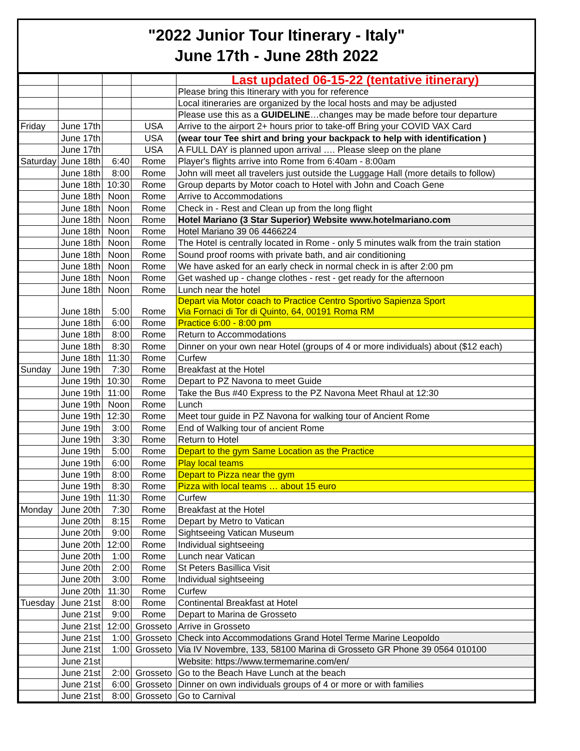"2022 Junior Tour Itinerary - Italy"
June 17th - June 28th 2022
| | | | | Last updated 06-15-22 (tentative itinerary) |
| | | | | Please bring this Itinerary with you for reference |
| | | | | Local itineraries are organized by the local hosts and may be adjusted |
| | | | | Please use this as a GUIDELINE …changes may be made before tour departure |
| Friday | June 17th | | USA | Arrive to the airport 2+ hours prior to take-off Bring your COVID VAX Card |
| | June 17th | | USA | (wear tour Tee shirt and bring your backpack to help with identification ) |
| | June 17th | | USA | A FULL DAY is planned upon arrival …. Please sleep on the plane |
| Saturday | June 18th | 6:40 | Rome | Player's flights arrive into Rome from 6:40am - 8:00am |
| | June 18th | 8:00 | Rome | John will meet all travelers just outside the Luggage Hall (more details to follow) |
| | June 18th | 10:30 | Rome | Group departs by Motor coach to Hotel with John and Coach Gene |
| | June 18th | Noon | Rome | Arrive to Accommodations |
| | June 18th | Noon | Rome | Check in - Rest and Clean up from the long flight |
| | June 18th | Noon | Rome | Hotel Mariano (3 Star Superior) Website www.hotelmariano.com |
| | June 18th | Noon | Rome | Hotel Mariano 39 06 4466224 |
| | June 18th | Noon | Rome | The Hotel is centrally located in Rome - only 5 minutes walk from the train station |
| | June 18th | Noon | Rome | Sound proof rooms with private bath, and air conditioning |
| | June 18th | Noon | Rome | We have asked for an early check in normal check in is after 2:00 pm |
| | June 18th | Noon | Rome | Get washed up - change clothes - rest - get ready for the afternoon |
| | June 18th | Noon | Rome | Lunch near the hotel |
| | June 18th | 5:00 | Rome | Depart via Motor coach to Practice Centro Sportivo Sapienza Sport Via Fornaci di Tor di Quinto, 64, 00191 Roma RM |
| | June 18th | 6:00 | Rome | Practice 6:00 - 8:00 pm |
| | June 18th | 8:00 | Rome | Return to Accommodations |
| | June 18th | 8:30 | Rome | Dinner on your own near Hotel (groups of 4 or more individuals) about ($12 each) |
| | June 18th | 11:30 | Rome | Curfew |
| Sunday | June 19th | 7:30 | Rome | Breakfast at the Hotel |
| | June 19th | 10:30 | Rome | Depart to PZ Navona to meet Guide |
| | June 19th | 11:00 | Rome | Take the Bus #40 Express to the PZ Navona Meet Rhaul at 12:30 |
| | June 19th | Noon | Rome | Lunch |
| | June 19th | 12:30 | Rome | Meet tour guide in PZ Navona for walking tour of Ancient Rome |
| | June 19th | 3:00 | Rome | End of Walking tour of ancient Rome |
| | June 19th | 3:30 | Rome | Return to Hotel |
| | June 19th | 5:00 | Rome | Depart to the gym Same Location as the Practice |
| | June 19th | 6:00 | Rome | Play local teams |
| | June 19th | 8:00 | Rome | Depart to Pizza near the gym |
| | June 19th | 8:30 | Rome | Pizza with local teams … about 15 euro |
| | June 19th | 11:30 | Rome | Curfew |
| Monday | June 20th | 7:30 | Rome | Breakfast at the Hotel |
| | June 20th | 8:15 | Rome | Depart by Metro to Vatican |
| | June 20th | 9:00 | Rome | Sightseeing Vatican Museum |
| | June 20th | 12:00 | Rome | Individual sightseeing |
| | June 20th | 1:00 | Rome | Lunch near Vatican |
| | June 20th | 2:00 | Rome | St Peters Basillica Visit |
| | June 20th | 3:00 | Rome | Individual sightseeing |
| | June 20th | 11:30 | Rome | Curfew |
| Tuesday | June 21st | 8:00 | Rome | Continental Breakfast at Hotel |
| | June 21st | 9:00 | Rome | Depart to Marina de Grosseto |
| | June 21st | 12:00 | Grosseto | Arrive in Grosseto |
| | June 21st | 1:00 | Grosseto | Check into Accommodations Grand Hotel Terme Marine Leopoldo |
| | June 21st | 1:00 | Grosseto | Via IV Novembre, 133, 58100 Marina di Grosseto GR Phone 39 0564 010100 |
| | June 21st | | | Website: https://www.termemarine.com/en/ |
| | June 21st | 2:00 | Grosseto | Go to the Beach Have Lunch at the beach |
| | June 21st | 6:00 | Grosseto | Dinner on own individuals groups of 4 or more or with families |
| | June 21st | 8:00 | Grosseto | Go to Carnival |